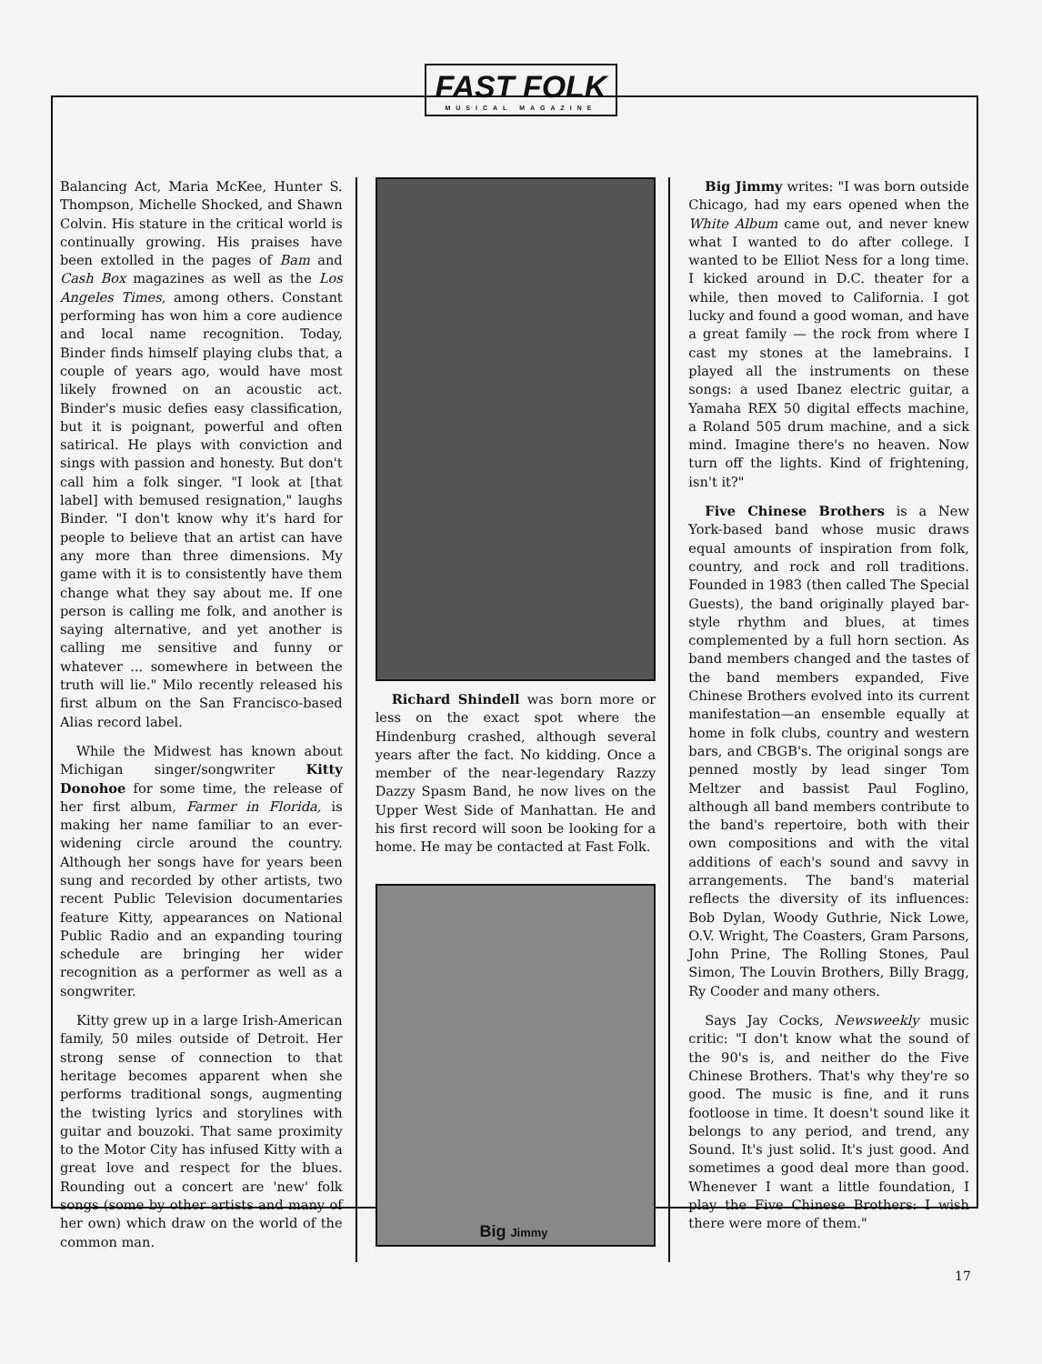FAST FOLK
MUSICAL MAGAZINE
Balancing Act, Maria McKee, Hunter S. Thompson, Michelle Shocked, and Shawn Colvin. His stature in the critical world is continually growing. His praises have been extolled in the pages of Bam and Cash Box magazines as well as the Los Angeles Times, among others. Constant performing has won him a core audience and local name recognition. Today, Binder finds himself playing clubs that, a couple of years ago, would have most likely frowned on an acoustic act. Binder's music defies easy classification, but it is poignant, powerful and often satirical. He plays with conviction and sings with passion and honesty. But don't call him a folk singer. "I look at [that label] with bemused resignation," laughs Binder. "I don't know why it's hard for people to believe that an artist can have any more than three dimensions. My game with it is to consistently have them change what they say about me. If one person is calling me folk, and another is saying alternative, and yet another is calling me sensitive and funny or whatever ... somewhere in between the truth will lie." Milo recently released his first album on the San Francisco-based Alias record label.
While the Midwest has known about Michigan singer/songwriter Kitty Donohoe for some time, the release of her first album, Farmer in Florida, is making her name familiar to an ever-widening circle around the country. Although her songs have for years been sung and recorded by other artists, two recent Public Television documentaries feature Kitty, appearances on National Public Radio and an expanding touring schedule are bringing her wider recognition as a performer as well as a songwriter.
Kitty grew up in a large Irish-American family, 50 miles outside of Detroit. Her strong sense of connection to that heritage becomes apparent when she performs traditional songs, augmenting the twisting lyrics and storylines with guitar and bouzoki. That same proximity to the Motor City has infused Kitty with a great love and respect for the blues. Rounding out a concert are 'new' folk songs (some by other artists and many of her own) which draw on the world of the common man.
Richard Shindell was born more or less on the exact spot where the Hindenburg crashed, although several years after the fact. No kidding. Once a member of the near-legendary Razzy Dazzy Spasm Band, he now lives on the Upper West Side of Manhattan. He and his first record will soon be looking for a home. He may be contacted at Fast Folk.
Big Jimmy writes: "I was born outside Chicago, had my ears opened when the White Album came out, and never knew what I wanted to do after college. I wanted to be Elliot Ness for a long time. I kicked around in D.C. theater for a while, then moved to California. I got lucky and found a good woman, and have a great family — the rock from where I cast my stones at the lamebrains. I played all the instruments on these songs: a used Ibanez electric guitar, a Yamaha REX 50 digital effects machine, a Roland 505 drum machine, and a sick mind. Imagine there's no heaven. Now turn off the lights. Kind of frightening, isn't it?"
Five Chinese Brothers is a New York-based band whose music draws equal amounts of inspiration from folk, country, and rock and roll traditions. Founded in 1983 (then called The Special Guests), the band originally played bar-style rhythm and blues, at times complemented by a full horn section. As band members changed and the tastes of the band members expanded, Five Chinese Brothers evolved into its current manifestation—an ensemble equally at home in folk clubs, country and western bars, and CBGB's. The original songs are penned mostly by lead singer Tom Meltzer and bassist Paul Foglino, although all band members contribute to the band's repertoire, both with their own compositions and with the vital additions of each's sound and savvy in arrangements. The band's material reflects the diversity of its influences: Bob Dylan, Woody Guthrie, Nick Lowe, O.V. Wright, The Coasters, Gram Parsons, John Prine, The Rolling Stones, Paul Simon, The Louvin Brothers, Billy Bragg, Ry Cooder and many others.
Says Jay Cocks, Newsweekly music critic: "I don't know what the sound of the 90's is, and neither do the Five Chinese Brothers. That's why they're so good. The music is fine, and it runs footloose in time. It doesn't sound like it belongs to any period, and trend, any Sound. It's just solid. It's just good. And sometimes a good deal more than good. Whenever I want a little foundation, I play the Five Chinese Brothers: I wish there were more of them."
Big Jimmy
17